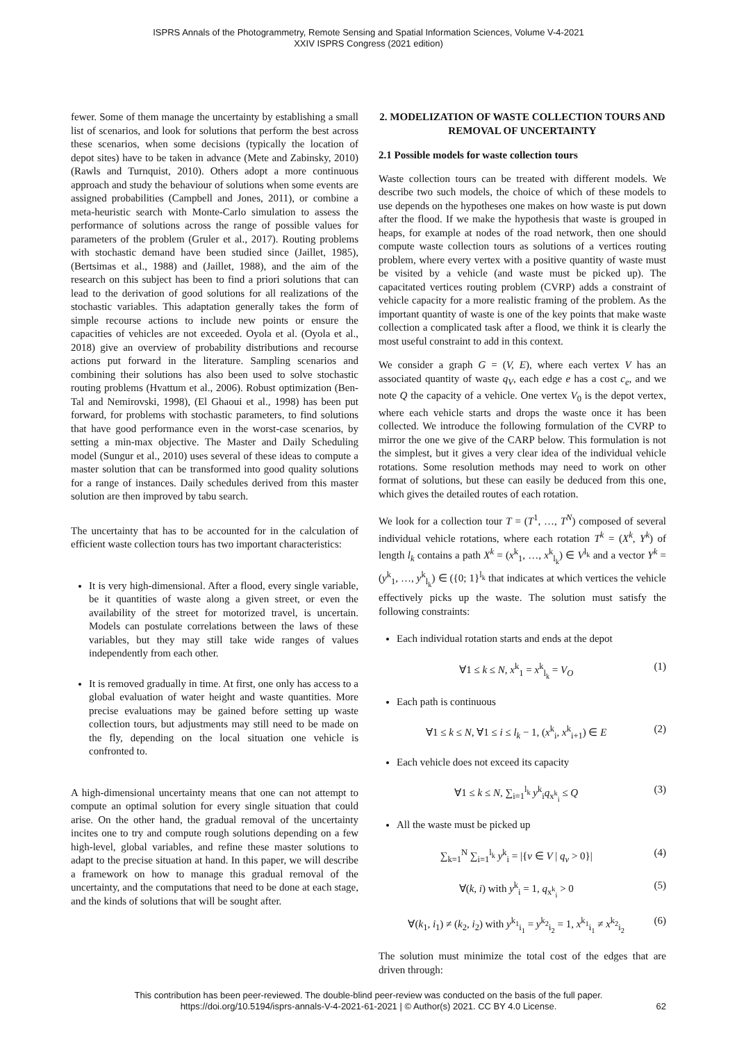ISPRS Annals of the Photogrammetry, Remote Sensing and Spatial Information Sciences, Volume V-4-2021
XXIV ISPRS Congress (2021 edition)
fewer. Some of them manage the uncertainty by establishing a small list of scenarios, and look for solutions that perform the best across these scenarios, when some decisions (typically the location of depot sites) have to be taken in advance (Mete and Zabinsky, 2010) (Rawls and Turnquist, 2010). Others adopt a more continuous approach and study the behaviour of solutions when some events are assigned probabilities (Campbell and Jones, 2011), or combine a meta-heuristic search with Monte-Carlo simulation to assess the performance of solutions across the range of possible values for parameters of the problem (Gruler et al., 2017). Routing problems with stochastic demand have been studied since (Jaillet, 1985), (Bertsimas et al., 1988) and (Jaillet, 1988), and the aim of the research on this subject has been to find a priori solutions that can lead to the derivation of good solutions for all realizations of the stochastic variables. This adaptation generally takes the form of simple recourse actions to include new points or ensure the capacities of vehicles are not exceeded. Oyola et al. (Oyola et al., 2018) give an overview of probability distributions and recourse actions put forward in the literature. Sampling scenarios and combining their solutions has also been used to solve stochastic routing problems (Hvattum et al., 2006). Robust optimization (Ben-Tal and Nemirovski, 1998), (El Ghaoui et al., 1998) has been put forward, for problems with stochastic parameters, to find solutions that have good performance even in the worst-case scenarios, by setting a min-max objective. The Master and Daily Scheduling model (Sungur et al., 2010) uses several of these ideas to compute a master solution that can be transformed into good quality solutions for a range of instances. Daily schedules derived from this master solution are then improved by tabu search.
The uncertainty that has to be accounted for in the calculation of efficient waste collection tours has two important characteristics:
It is very high-dimensional. After a flood, every single variable, be it quantities of waste along a given street, or even the availability of the street for motorized travel, is uncertain. Models can postulate correlations between the laws of these variables, but they may still take wide ranges of values independently from each other.
It is removed gradually in time. At first, one only has access to a global evaluation of water height and waste quantities. More precise evaluations may be gained before setting up waste collection tours, but adjustments may still need to be made on the fly, depending on the local situation one vehicle is confronted to.
A high-dimensional uncertainty means that one can not attempt to compute an optimal solution for every single situation that could arise. On the other hand, the gradual removal of the uncertainty incites one to try and compute rough solutions depending on a few high-level, global variables, and refine these master solutions to adapt to the precise situation at hand. In this paper, we will describe a framework on how to manage this gradual removal of the uncertainty, and the computations that need to be done at each stage, and the kinds of solutions that will be sought after.
2. MODELIZATION OF WASTE COLLECTION TOURS AND REMOVAL OF UNCERTAINTY
2.1 Possible models for waste collection tours
Waste collection tours can be treated with different models. We describe two such models, the choice of which of these models to use depends on the hypotheses one makes on how waste is put down after the flood. If we make the hypothesis that waste is grouped in heaps, for example at nodes of the road network, then one should compute waste collection tours as solutions of a vertices routing problem, where every vertex with a positive quantity of waste must be visited by a vehicle (and waste must be picked up). The capacitated vertices routing problem (CVRP) adds a constraint of vehicle capacity for a more realistic framing of the problem. As the important quantity of waste is one of the key points that make waste collection a complicated task after a flood, we think it is clearly the most useful constraint to add in this context.
We consider a graph G = (V, E), where each vertex V has an associated quantity of waste q<sub>V</sub>, each edge e has a cost c<sub>e</sub>, and we note Q the capacity of a vehicle. One vertex V<sub>0</sub> is the depot vertex, where each vehicle starts and drops the waste once it has been collected. We introduce the following formulation of the CVRP to mirror the one we give of the CARP below. This formulation is not the simplest, but it gives a very clear idea of the individual vehicle rotations. Some resolution methods may need to work on other format of solutions, but these can easily be deduced from this one, which gives the detailed routes of each rotation.
We look for a collection tour T = (T<sup>1</sup>, …, T<sup>N</sup>) composed of several individual vehicle rotations, where each rotation T<sup>k</sup> = (X<sup>k</sup>, Y<sup>k</sup>) of length l<sub>k</sub> contains a path X<sup>k</sup> = (x<sup>k</sup><sub>1</sub>, …, x<sup>k</sup><sub>l<sub>k</sub></sub>) ∈ V<sup>l<sub>k</sub></sup> and a vector Y<sup>k</sup> = (y<sup>k</sup><sub>1</sub>, …, y<sup>k</sup><sub>l<sub>k</sub></sub>) ∈ ({0; 1}<sup>l<sub>k</sub></sup> that indicates at which vertices the vehicle effectively picks up the waste. The solution must satisfy the following constraints:
Each individual rotation starts and ends at the depot
∀1 ≤ k ≤ N, x<sup>k</sup><sub>1</sub> = x<sup>k</sup><sub>l<sub>k</sub></sub> = V<sub>O</sub> (1)
Each path is continuous
∀1 ≤ k ≤ N, ∀1 ≤ i ≤ l<sub>k</sub> − 1, (x<sup>k</sup><sub>i</sub>, x<sup>k</sup><sub>i+1</sub>) ∈ E (2)
Each vehicle does not exceed its capacity
∀1 ≤ k ≤ N, ∑<sub>i=1</sub><sup>l<sub>k</sub></sup> y<sup>k</sup><sub>i</sub>q<sub>x<sup>k</sup><sub>i</sub></sub> ≤ Q (3)
All the waste must be picked up
∑<sub>k=1</sub><sup>N</sup> ∑<sub>i=1</sub><sup>l<sub>k</sub></sup> y<sup>k</sup><sub>i</sub> = |{v ∈ V | q<sub>v</sub> > 0}| (4)
∀(k, i) with y<sup>k</sup><sub>i</sub> = 1, q<sub>x<sup>k</sup><sub>i</sub></sub> > 0 (5)
∀(k<sub>1</sub>, i<sub>1</sub>) ≠ (k<sub>2</sub>, i<sub>2</sub>) with y<sup>k<sub>1</sub></sup><sub>i<sub>1</sub></sub> = y<sup>k<sub>2</sub></sup><sub>i<sub>2</sub></sub> = 1, x<sup>k<sub>1</sub></sup><sub>i<sub>1</sub></sub> ≠ x<sup>k<sub>2</sub></sup><sub>i<sub>2</sub></sub> (6)
The solution must minimize the total cost of the edges that are driven through:
This contribution has been peer-reviewed. The double-blind peer-review was conducted on the basis of the full paper.
https://doi.org/10.5194/isprs-annals-V-4-2021-61-2021 | © Author(s) 2021. CC BY 4.0 License.
62